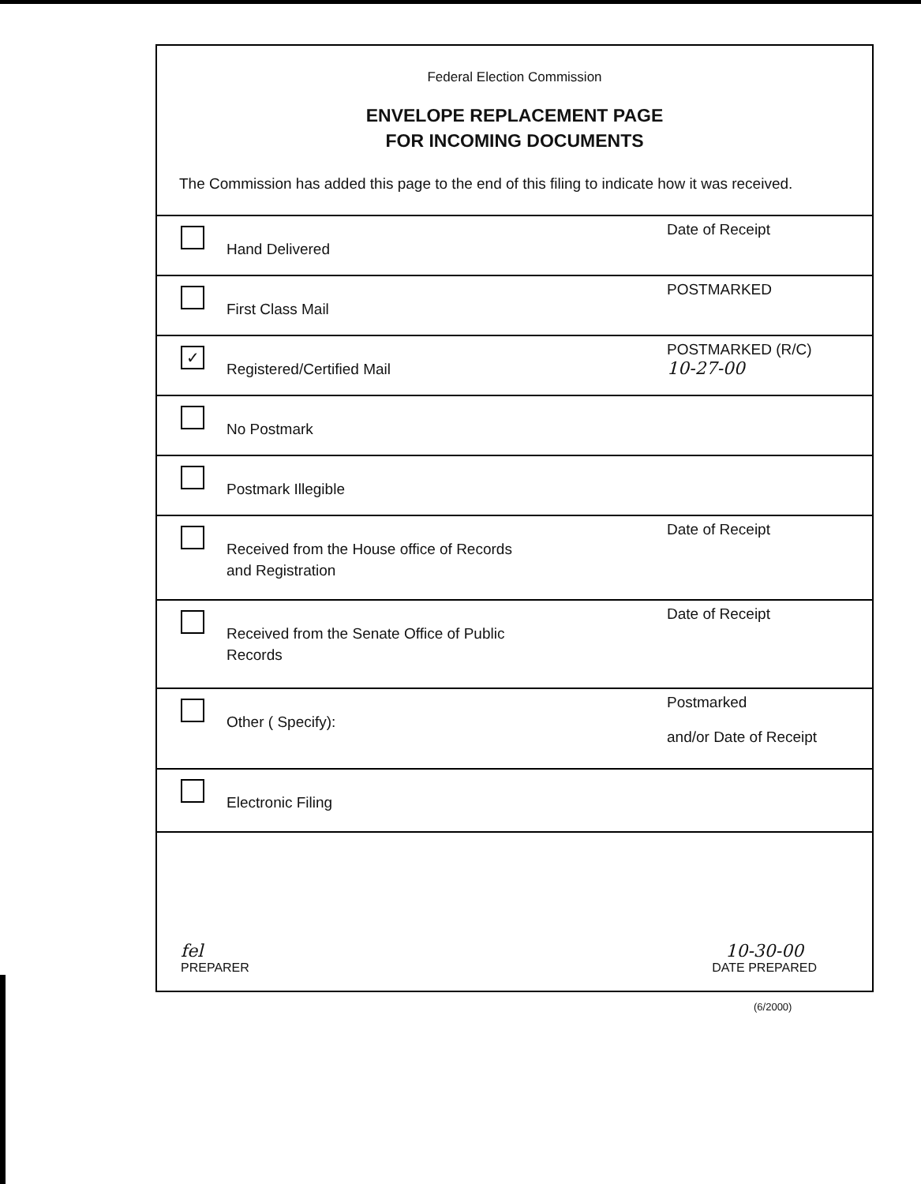Federal Election Commission
ENVELOPE REPLACEMENT PAGE
FOR INCOMING DOCUMENTS
The Commission has added this page to the end of this filing to indicate how it was received.
Hand Delivered
Date of Receipt
First Class Mail
POSTMARKED
✓
Registered/Certified Mail
POSTMARKED (R/C)
10-27-00
No Postmark
Postmark Illegible
Received from the House office of Records
and Registration
Date of Receipt
Received from the Senate Office of Public
Records
Date of Receipt
Other ( Specify):
Postmarked
and/or Date of Receipt
Electronic Filing
fel
PREPARER
10-30-00
DATE PREPARED
(6/2000)